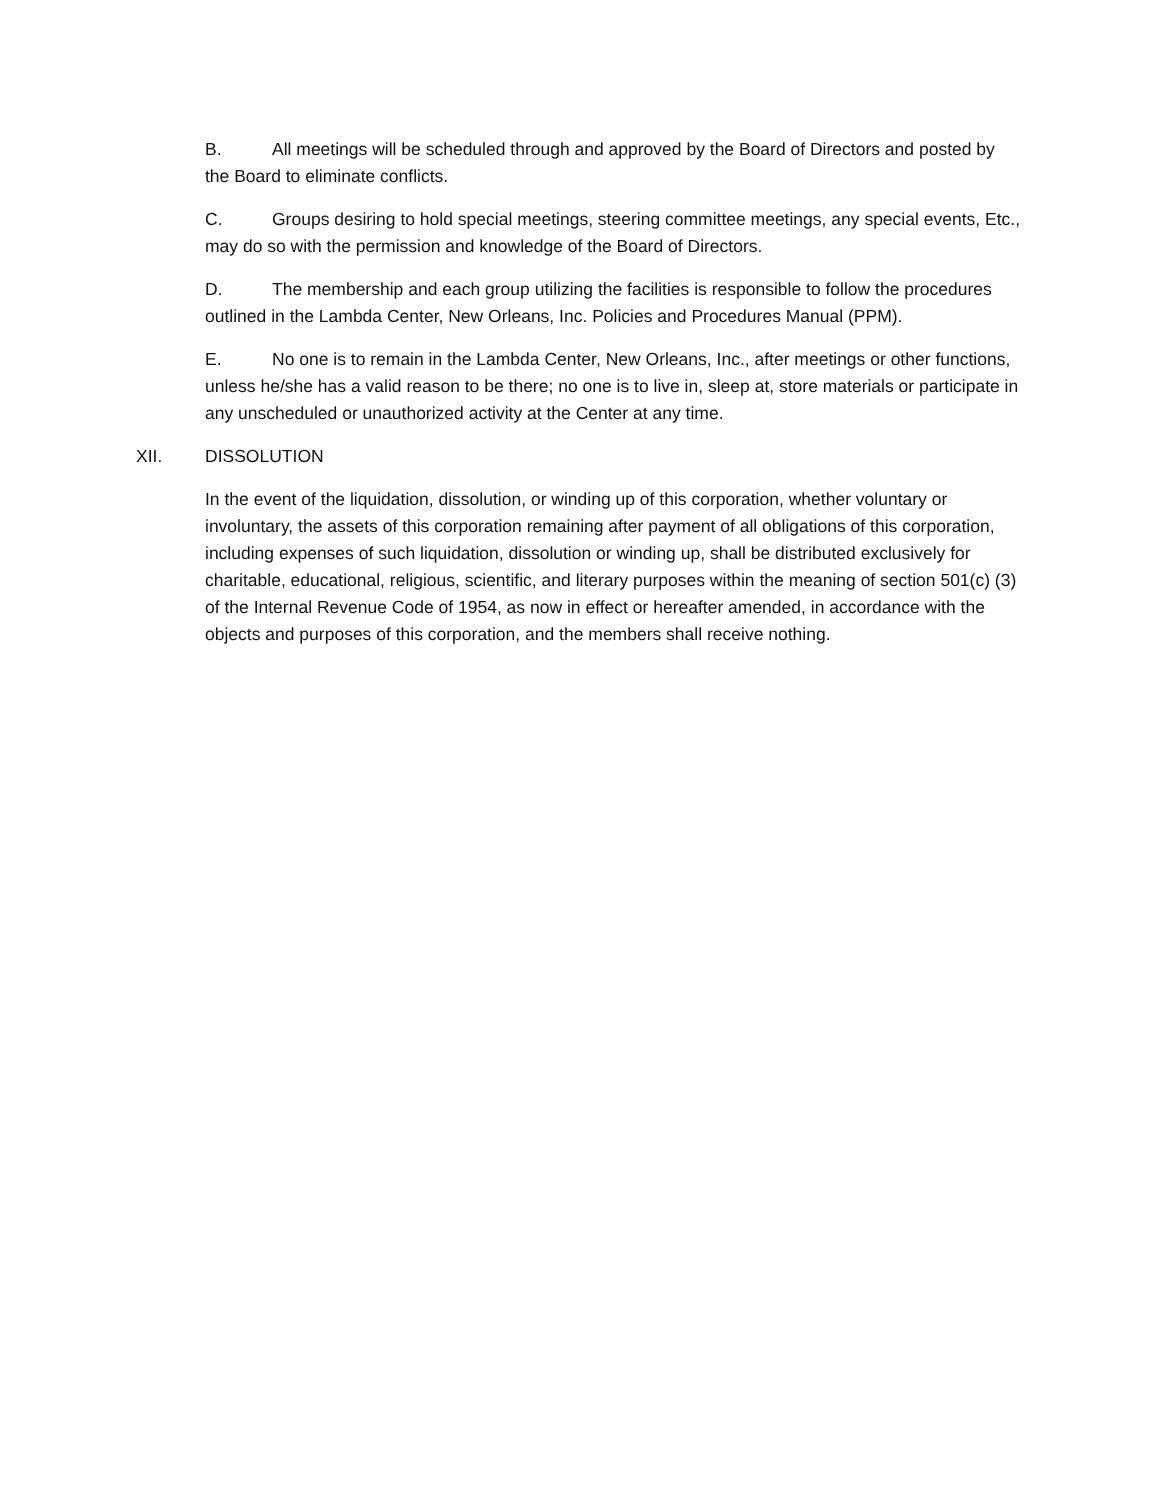B. All meetings will be scheduled through and approved by the Board of Directors and posted by the Board to eliminate conflicts.
C. Groups desiring to hold special meetings, steering committee meetings, any special events, Etc., may do so with the permission and knowledge of the Board of Directors.
D. The membership and each group utilizing the facilities is responsible to follow the procedures outlined in the Lambda Center, New Orleans, Inc. Policies and Procedures Manual (PPM).
E. No one is to remain in the Lambda Center, New Orleans, Inc., after meetings or other functions, unless he/she has a valid reason to be there; no one is to live in, sleep at, store materials or participate in any unscheduled or unauthorized activity at the Center at any time.
XII. DISSOLUTION
In the event of the liquidation, dissolution, or winding up of this corporation, whether voluntary or involuntary, the assets of this corporation remaining after payment of all obligations of this corporation, including expenses of such liquidation, dissolution or winding up, shall be distributed exclusively for charitable, educational, religious, scientific, and literary purposes within the meaning of section 501(c) (3) of the Internal Revenue Code of 1954, as now in effect or hereafter amended, in accordance with the objects and purposes of this corporation, and the members shall receive nothing.